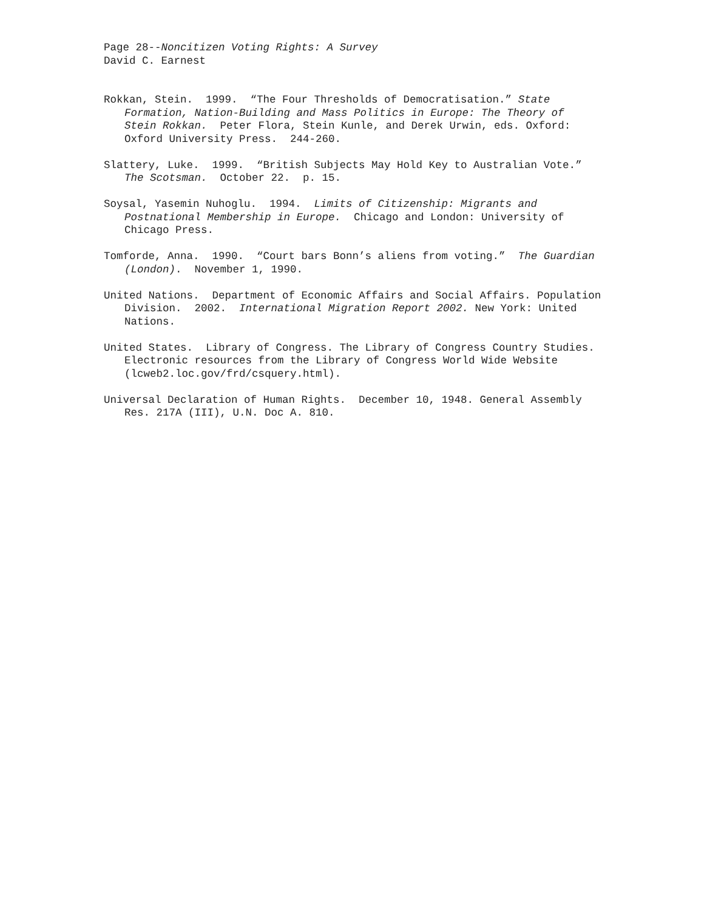Page 28--Noncitizen Voting Rights: A Survey
David C. Earnest
Rokkan, Stein. 1999. “The Four Thresholds of Democratisation.” State Formation, Nation-Building and Mass Politics in Europe: The Theory of Stein Rokkan. Peter Flora, Stein Kunle, and Derek Urwin, eds. Oxford: Oxford University Press. 244-260.
Slattery, Luke. 1999. “British Subjects May Hold Key to Australian Vote.” The Scotsman. October 22. p. 15.
Soysal, Yasemin Nuhoglu. 1994. Limits of Citizenship: Migrants and Postnational Membership in Europe. Chicago and London: University of Chicago Press.
Tomforde, Anna. 1990. “Court bars Bonn’s aliens from voting.” The Guardian (London). November 1, 1990.
United Nations. Department of Economic Affairs and Social Affairs. Population Division. 2002. International Migration Report 2002. New York: United Nations.
United States. Library of Congress. The Library of Congress Country Studies. Electronic resources from the Library of Congress World Wide Website (lcweb2.loc.gov/frd/csquery.html).
Universal Declaration of Human Rights. December 10, 1948. General Assembly Res. 217A (III), U.N. Doc A. 810.